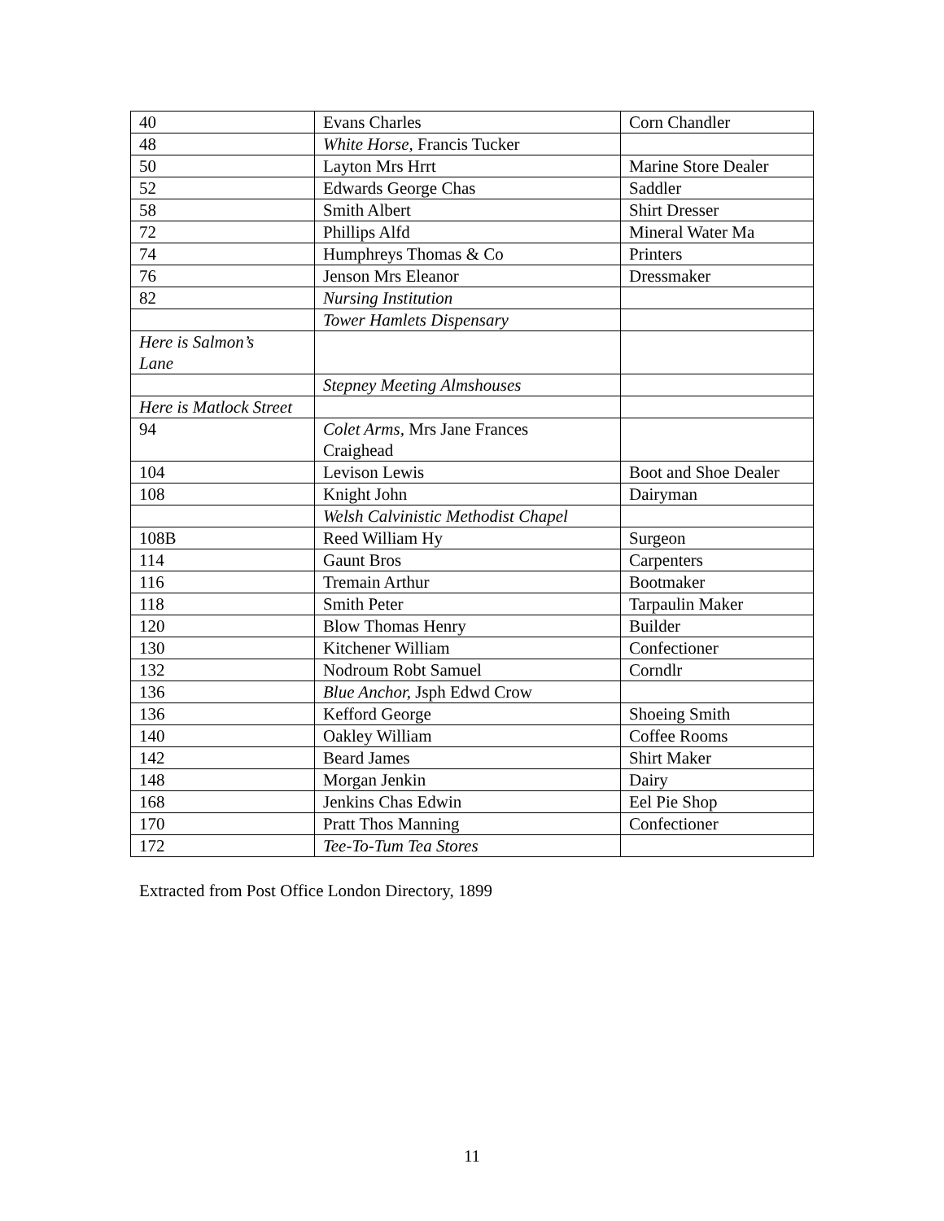| 40 | Evans Charles | Corn Chandler |
| 48 | White Horse, Francis Tucker | |
| 50 | Layton Mrs Hrrt | Marine Store Dealer |
| 52 | Edwards George Chas | Saddler |
| 58 | Smith Albert | Shirt Dresser |
| 72 | Phillips Alfd | Mineral Water Ma |
| 74 | Humphreys Thomas & Co | Printers |
| 76 | Jenson Mrs Eleanor | Dressmaker |
| 82 | Nursing Institution | |
| | Tower Hamlets Dispensary | |
| Here is Salmon’s Lane | | |
| | Stepney Meeting Almshouses | |
| Here is Matlock Street | | |
| 94 | Colet Arms, Mrs Jane Frances Craighead | |
| 104 | Levison Lewis | Boot and Shoe Dealer |
| 108 | Knight John | Dairyman |
| | Welsh Calvinistic Methodist Chapel | |
| 108B | Reed William Hy | Surgeon |
| 114 | Gaunt Bros | Carpenters |
| 116 | Tremain Arthur | Bootmaker |
| 118 | Smith Peter | Tarpaulin Maker |
| 120 | Blow Thomas Henry | Builder |
| 130 | Kitchener William | Confectioner |
| 132 | Nodroum Robt Samuel | Corndlr |
| 136 | Blue Anchor, Jsph Edwd Crow | |
| 136 | Kefford George | Shoeing Smith |
| 140 | Oakley William | Coffee Rooms |
| 142 | Beard James | Shirt Maker |
| 148 | Morgan Jenkin | Dairy |
| 168 | Jenkins Chas Edwin | Eel Pie Shop |
| 170 | Pratt Thos Manning | Confectioner |
| 172 | Tee-To-Tum Tea Stores | |
Extracted from Post Office London Directory, 1899
11